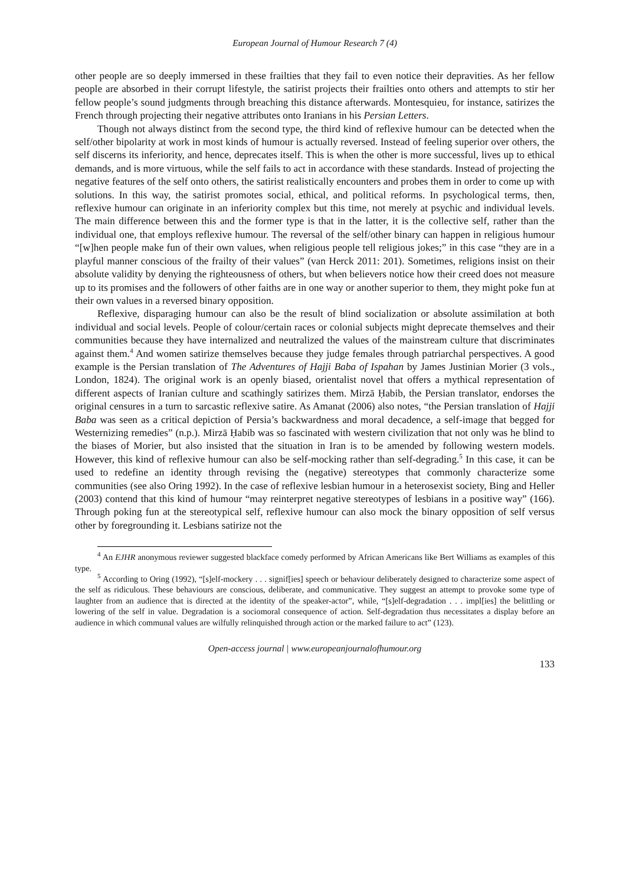European Journal of Humour Research 7 (4)
other people are so deeply immersed in these frailties that they fail to even notice their depravities. As her fellow people are absorbed in their corrupt lifestyle, the satirist projects their frailties onto others and attempts to stir her fellow people’s sound judgments through breaching this distance afterwards. Montesquieu, for instance, satirizes the French through projecting their negative attributes onto Iranians in his Persian Letters.
Though not always distinct from the second type, the third kind of reflexive humour can be detected when the self/other bipolarity at work in most kinds of humour is actually reversed. Instead of feeling superior over others, the self discerns its inferiority, and hence, deprecates itself. This is when the other is more successful, lives up to ethical demands, and is more virtuous, while the self fails to act in accordance with these standards. Instead of projecting the negative features of the self onto others, the satirist realistically encounters and probes them in order to come up with solutions. In this way, the satirist promotes social, ethical, and political reforms. In psychological terms, then, reflexive humour can originate in an inferiority complex but this time, not merely at psychic and individual levels. The main difference between this and the former type is that in the latter, it is the collective self, rather than the individual one, that employs reflexive humour. The reversal of the self/other binary can happen in religious humour “[w]hen people make fun of their own values, when religious people tell religious jokes;” in this case “they are in a playful manner conscious of the frailty of their values” (van Herck 2011: 201). Sometimes, religions insist on their absolute validity by denying the righteousness of others, but when believers notice how their creed does not measure up to its promises and the followers of other faiths are in one way or another superior to them, they might poke fun at their own values in a reversed binary opposition.
Reflexive, disparaging humour can also be the result of blind socialization or absolute assimilation at both individual and social levels. People of colour/certain races or colonial subjects might deprecate themselves and their communities because they have internalized and neutralized the values of the mainstream culture that discriminates against them.<sup>4</sup> And women satirize themselves because they judge females through patriarchal perspectives. A good example is the Persian translation of The Adventures of Hajji Baba of Ispahan by James Justinian Morier (3 vols., London, 1824). The original work is an openly biased, orientalist novel that offers a mythical representation of different aspects of Iranian culture and scathingly satirizes them. Mirzā Ḥabib, the Persian translator, endorses the original censures in a turn to sarcastic reflexive satire. As Amanat (2006) also notes, “the Persian translation of Hajji Baba was seen as a critical depiction of Persia’s backwardness and moral decadence, a self-image that begged for Westernizing remedies” (n.p.). Mirzā Ḥabib was so fascinated with western civilization that not only was he blind to the biases of Morier, but also insisted that the situation in Iran is to be amended by following western models. However, this kind of reflexive humour can also be self-mocking rather than self-degrading.<sup>5</sup> In this case, it can be used to redefine an identity through revising the (negative) stereotypes that commonly characterize some communities (see also Oring 1992). In the case of reflexive lesbian humour in a heterosexist society, Bing and Heller (2003) contend that this kind of humour “may reinterpret negative stereotypes of lesbians in a positive way” (166). Through poking fun at the stereotypical self, reflexive humour can also mock the binary opposition of self versus other by foregrounding it. Lesbians satirize not the
<sup>4</sup> An EJHR anonymous reviewer suggested blackface comedy performed by African Americans like Bert Williams as examples of this type.
<sup>5</sup> According to Oring (1992), “[s]elf-mockery . . . signif[ies] speech or behaviour deliberately designed to characterize some aspect of the self as ridiculous. These behaviours are conscious, deliberate, and communicative. They suggest an attempt to provoke some type of laughter from an audience that is directed at the identity of the speaker-actor”, while, “[s]elf-degradation . . . impl[ies] the belittling or lowering of the self in value. Degradation is a sociomoral consequence of action. Self-degradation thus necessitates a display before an audience in which communal values are wilfully relinquished through action or the marked failure to act” (123).
Open-access journal | www.europeanjournalofhumour.org
133